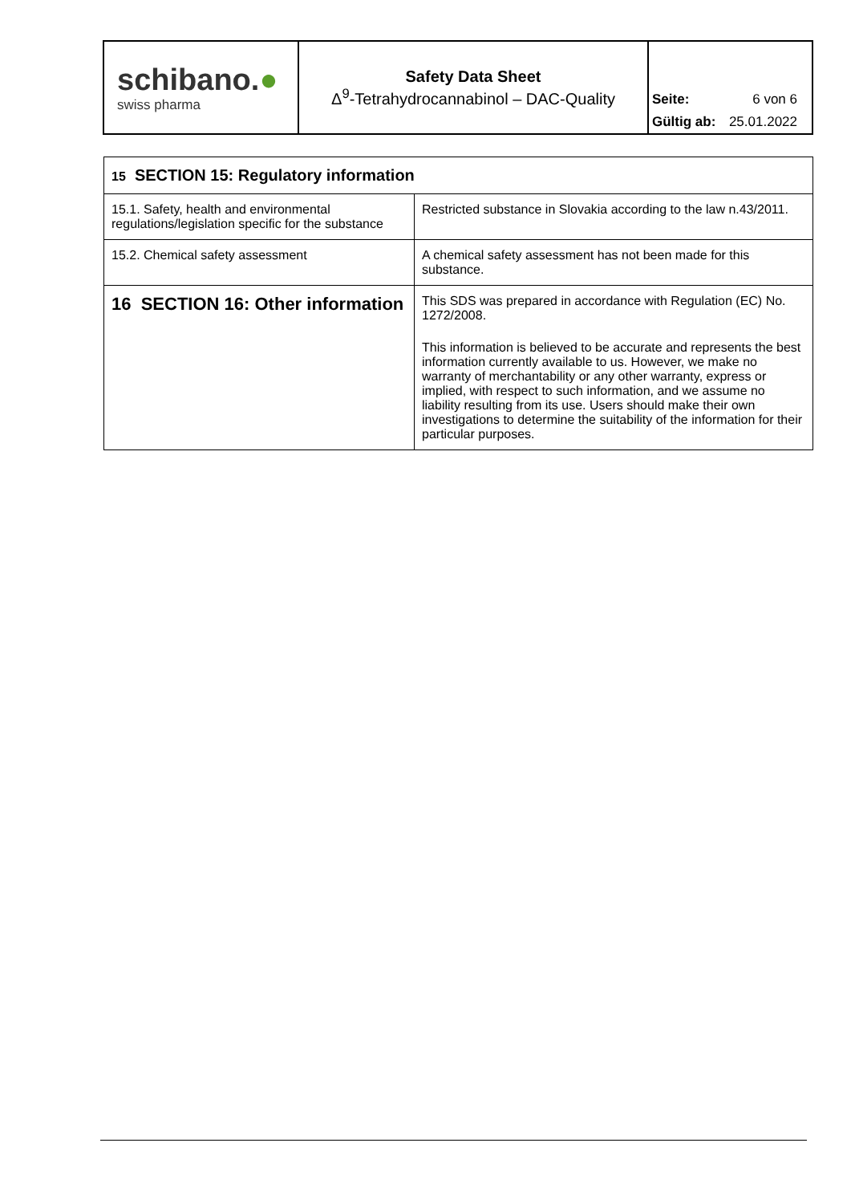| schibano. ● swiss pharma | Safety Data Sheet Δ<sup>9</sup>-Tetrahydrocannabinol – DAC-Quality | Seite: 6 von 6 Gültig ab: 25.01.2022 |
| 15 SECTION 15: Regulatory information | |
| 15.1. Safety, health and environmental regulations/legislation specific for the substance | Restricted substance in Slovakia according to the law n.43/2011. |
| 15.2. Chemical safety assessment | A chemical safety assessment has not been made for this substance. |
| 16 SECTION 16: Other information | This SDS was prepared in accordance with Regulation (EC) No. 1272/2008. This information is believed to be accurate and represents the best information currently available to us. However, we make no warranty of merchantability or any other warranty, express or implied, with respect to such information, and we assume no liability resulting from its use. Users should make their own investigations to determine the suitability of the information for their particular purposes. |